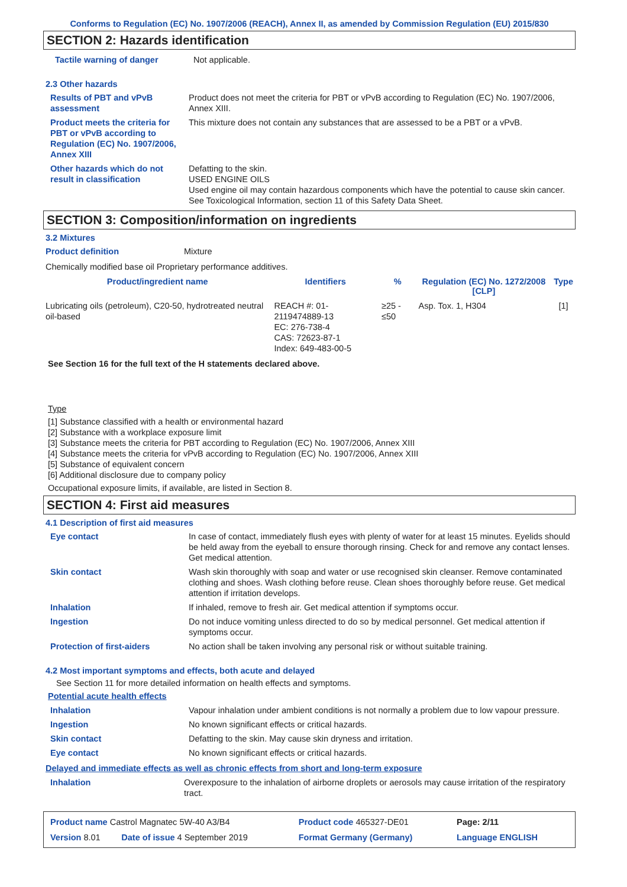Conforms to Regulation (EC) No. 1907/2006 (REACH), Annex II, as amended by Commission Regulation (EU) 2015/830
SECTION 2: Hazards identification
| Tactile warning of danger | Not applicable. |
2.3 Other hazards
| Results of PBT and vPvB assessment | Product does not meet the criteria for PBT or vPvB according to Regulation (EC) No. 1907/2006, Annex XIII. |
| Product meets the criteria for PBT or vPvB according to Regulation (EC) No. 1907/2006, Annex XIII | This mixture does not contain any substances that are assessed to be a PBT or a vPvB. |
| Other hazards which do not result in classification | Defatting to the skin. USED ENGINE OILS Used engine oil may contain hazardous components which have the potential to cause skin cancer. See Toxicological Information, section 11 of this Safety Data Sheet. |
SECTION 3: Composition/information on ingredients
3.2 Mixtures
| Product definition | Mixture |
Chemically modified base oil Proprietary performance additives.
| Product/ingredient name | Identifiers | % | Regulation (EC) No. 1272/2008 [CLP] | Type |
| --- | --- | --- | --- | --- |
| Lubricating oils (petroleum), C20-50, hydrotreated neutral oil-based | REACH #: 01-2119474889-13 EC: 276-738-4 CAS: 72623-87-1 Index: 649-483-00-5 | ≥25 - ≤50 | Asp. Tox. 1, H304 | [1] |
See Section 16 for the full text of the H statements declared above.
Type
[1] Substance classified with a health or environmental hazard
[2] Substance with a workplace exposure limit
[3] Substance meets the criteria for PBT according to Regulation (EC) No. 1907/2006, Annex XIII
[4] Substance meets the criteria for vPvB according to Regulation (EC) No. 1907/2006, Annex XIII
[5] Substance of equivalent concern
[6] Additional disclosure due to company policy
Occupational exposure limits, if available, are listed in Section 8.
SECTION 4: First aid measures
4.1 Description of first aid measures
| Eye contact | In case of contact, immediately flush eyes with plenty of water for at least 15 minutes. Eyelids should be held away from the eyeball to ensure thorough rinsing. Check for and remove any contact lenses. Get medical attention. |
| Skin contact | Wash skin thoroughly with soap and water or use recognised skin cleanser. Remove contaminated clothing and shoes. Wash clothing before reuse. Clean shoes thoroughly before reuse. Get medical attention if irritation develops. |
| Inhalation | If inhaled, remove to fresh air. Get medical attention if symptoms occur. |
| Ingestion | Do not induce vomiting unless directed to do so by medical personnel. Get medical attention if symptoms occur. |
| Protection of first-aiders | No action shall be taken involving any personal risk or without suitable training. |
4.2 Most important symptoms and effects, both acute and delayed
See Section 11 for more detailed information on health effects and symptoms.
Potential acute health effects
| Inhalation | Vapour inhalation under ambient conditions is not normally a problem due to low vapour pressure. |
| Ingestion | No known significant effects or critical hazards. |
| Skin contact | Defatting to the skin. May cause skin dryness and irritation. |
| Eye contact | No known significant effects or critical hazards. |
Delayed and immediate effects as well as chronic effects from short and long-term exposure
| Inhalation | Overexposure to the inhalation of airborne droplets or aerosols may cause irritation of the respiratory tract. |
| Product name Castrol Magnatec 5W-40 A3/B4 | | Product code 465327-DE01 | Page: 2/11 |
| Version 8.01 | Date of issue 4 September 2019 | Format Germany (Germany) | Language ENGLISH |